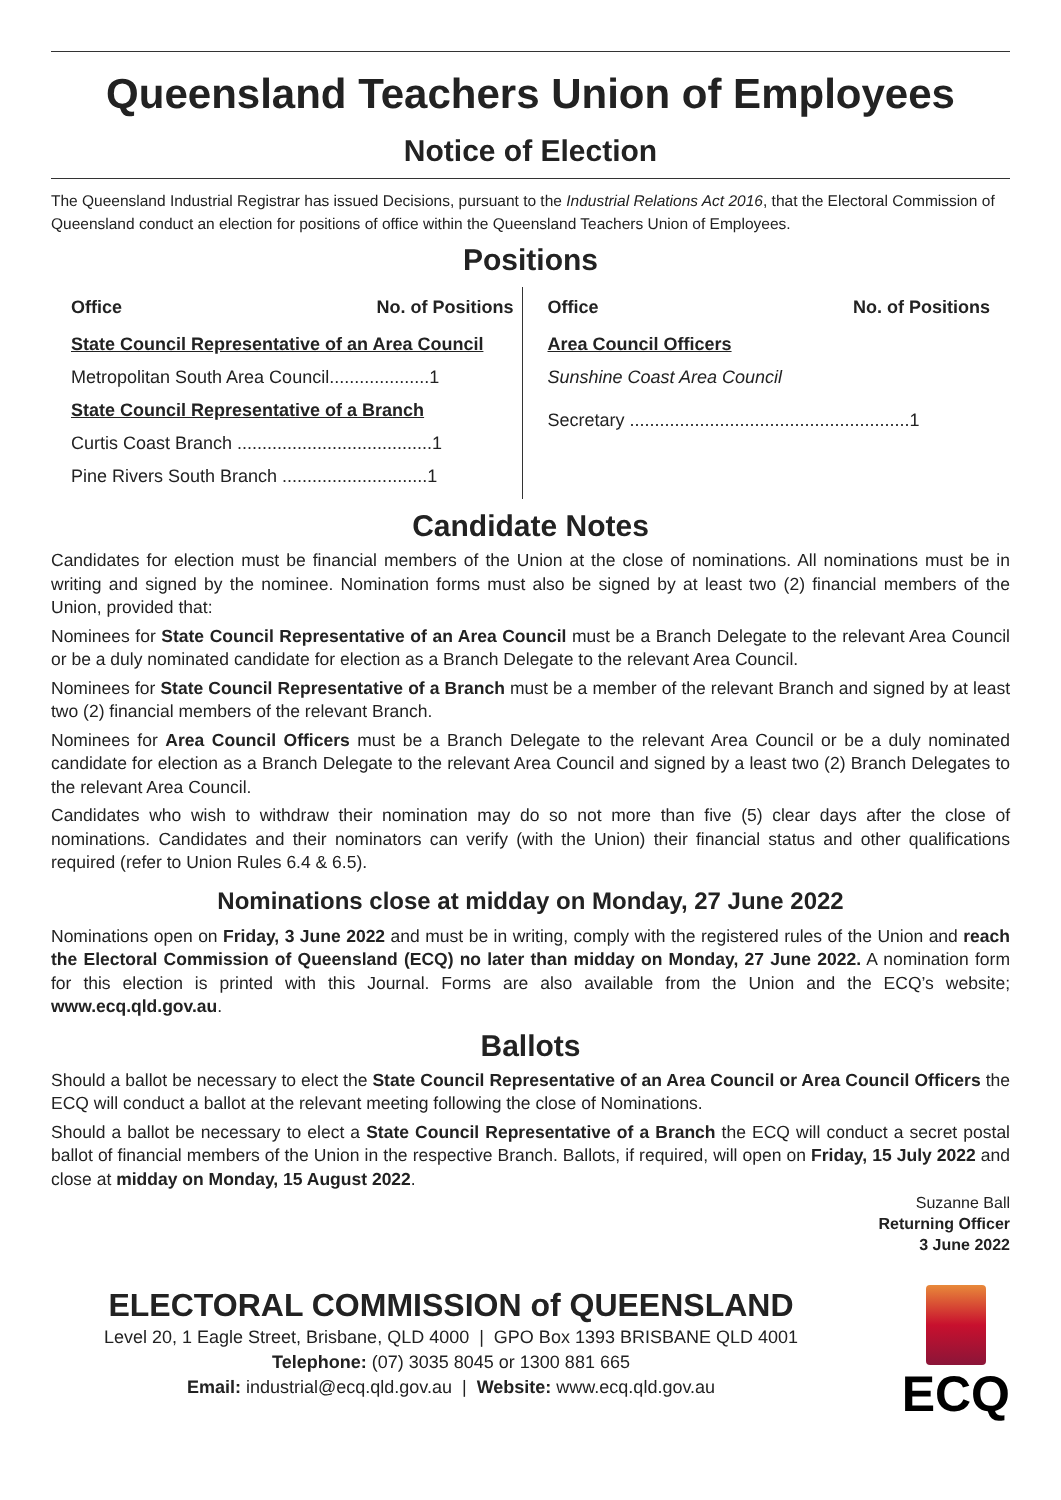Queensland Teachers Union of Employees
Notice of Election
The Queensland Industrial Registrar has issued Decisions, pursuant to the Industrial Relations Act 2016, that the Electoral Commission of Queensland conduct an election for positions of office within the Queensland Teachers Union of Employees.
Positions
Office No. of Positions
State Council Representative of an Area Council
Metropolitan South Area Council....................1
State Council Representative of a Branch
Curtis Coast Branch .......................................1
Pine Rivers South Branch .............................1
Office No. of Positions
Area Council Officers
Sunshine Coast Area Council
Secretary ........................................................1
Candidate Notes
Candidates for election must be financial members of the Union at the close of nominations. All nominations must be in writing and signed by the nominee. Nomination forms must also be signed by at least two (2) financial members of the Union, provided that:
Nominees for State Council Representative of an Area Council must be a Branch Delegate to the relevant Area Council or be a duly nominated candidate for election as a Branch Delegate to the relevant Area Council.
Nominees for State Council Representative of a Branch must be a member of the relevant Branch and signed by at least two (2) financial members of the relevant Branch.
Nominees for Area Council Officers must be a Branch Delegate to the relevant Area Council or be a duly nominated candidate for election as a Branch Delegate to the relevant Area Council and signed by a least two (2) Branch Delegates to the relevant Area Council.
Candidates who wish to withdraw their nomination may do so not more than five (5) clear days after the close of nominations. Candidates and their nominators can verify (with the Union) their financial status and other qualifications required (refer to Union Rules 6.4 & 6.5).
Nominations close at midday on Monday, 27 June 2022
Nominations open on Friday, 3 June 2022 and must be in writing, comply with the registered rules of the Union and reach the Electoral Commission of Queensland (ECQ) no later than midday on Monday, 27 June 2022. A nomination form for this election is printed with this Journal. Forms are also available from the Union and the ECQ’s website; www.ecq.qld.gov.au.
Ballots
Should a ballot be necessary to elect the State Council Representative of an Area Council or Area Council Officers the ECQ will conduct a ballot at the relevant meeting following the close of Nominations.
Should a ballot be necessary to elect a State Council Representative of a Branch the ECQ will conduct a secret postal ballot of financial members of the Union in the respective Branch. Ballots, if required, will open on Friday, 15 July 2022 and close at midday on Monday, 15 August 2022.
Suzanne Ball
Returning Officer
3 June 2022
ELECTORAL COMMISSION of QUEENSLAND
Level 20, 1 Eagle Street, Brisbane, QLD 4000 | GPO Box 1393 BRISBANE QLD 4001
Telephone: (07) 3035 8045 or 1300 881 665
Email: industrial@ecq.qld.gov.au | Website: www.ecq.qld.gov.au
ECQ